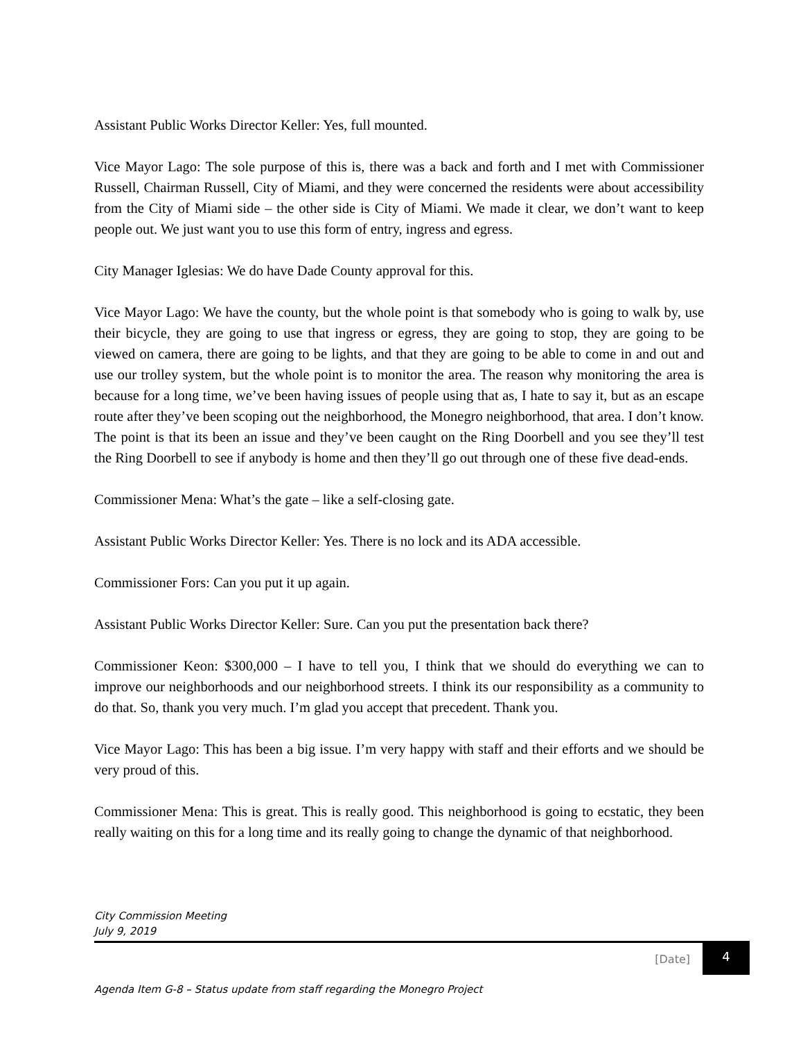Assistant Public Works Director Keller: Yes, full mounted.
Vice Mayor Lago: The sole purpose of this is, there was a back and forth and I met with Commissioner Russell, Chairman Russell, City of Miami, and they were concerned the residents were about accessibility from the City of Miami side – the other side is City of Miami. We made it clear, we don’t want to keep people out. We just want you to use this form of entry, ingress and egress.
City Manager Iglesias: We do have Dade County approval for this.
Vice Mayor Lago: We have the county, but the whole point is that somebody who is going to walk by, use their bicycle, they are going to use that ingress or egress, they are going to stop, they are going to be viewed on camera, there are going to be lights, and that they are going to be able to come in and out and use our trolley system, but the whole point is to monitor the area. The reason why monitoring the area is because for a long time, we’ve been having issues of people using that as, I hate to say it, but as an escape route after they’ve been scoping out the neighborhood, the Monegro neighborhood, that area. I don’t know. The point is that its been an issue and they’ve been caught on the Ring Doorbell and you see they’ll test the Ring Doorbell to see if anybody is home and then they’ll go out through one of these five dead-ends.
Commissioner Mena: What’s the gate – like a self-closing gate.
Assistant Public Works Director Keller: Yes. There is no lock and its ADA accessible.
Commissioner Fors: Can you put it up again.
Assistant Public Works Director Keller: Sure. Can you put the presentation back there?
Commissioner Keon: $300,000 – I have to tell you, I think that we should do everything we can to improve our neighborhoods and our neighborhood streets. I think its our responsibility as a community to do that. So, thank you very much. I’m glad you accept that precedent. Thank you.
Vice Mayor Lago: This has been a big issue. I’m very happy with staff and their efforts and we should be very proud of this.
Commissioner Mena: This is great. This is really good. This neighborhood is going to ecstatic, they been really waiting on this for a long time and its really going to change the dynamic of that neighborhood.
City Commission Meeting
July 9, 2019
[Date] 4
Agenda Item G-8 – Status update from staff regarding the Monegro Project